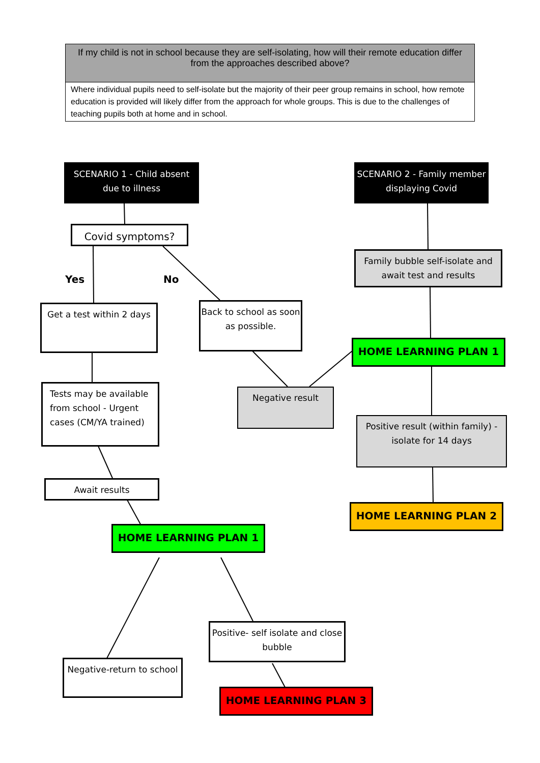| If my child is not in school because they are self-isolating, how will their remote education differ from the approaches described above? |
| --- |
| Where individual pupils need to self-isolate but the majority of their peer group remains in school, how remote education is provided will likely differ from the approach for whole groups. This is due to the challenges of teaching pupils both at home and in school. |
SCENARIO 1 - Child absent due to illness
SCENARIO 2 - Family member displaying Covid
Covid symptoms?
Yes No
Family bubble self-isolate and await test and results
Get a test within 2 days
Back to school as soon as possible.
HOME LEARNING PLAN 1
Tests may be available from school - Urgent cases (CM/YA trained)
Negative result
Positive result (within family) - isolate for 14 days
Await results
HOME LEARNING PLAN 2
HOME LEARNING PLAN 1
Positive- self isolate and close bubble
Negative-return to school
HOME LEARNING PLAN 3